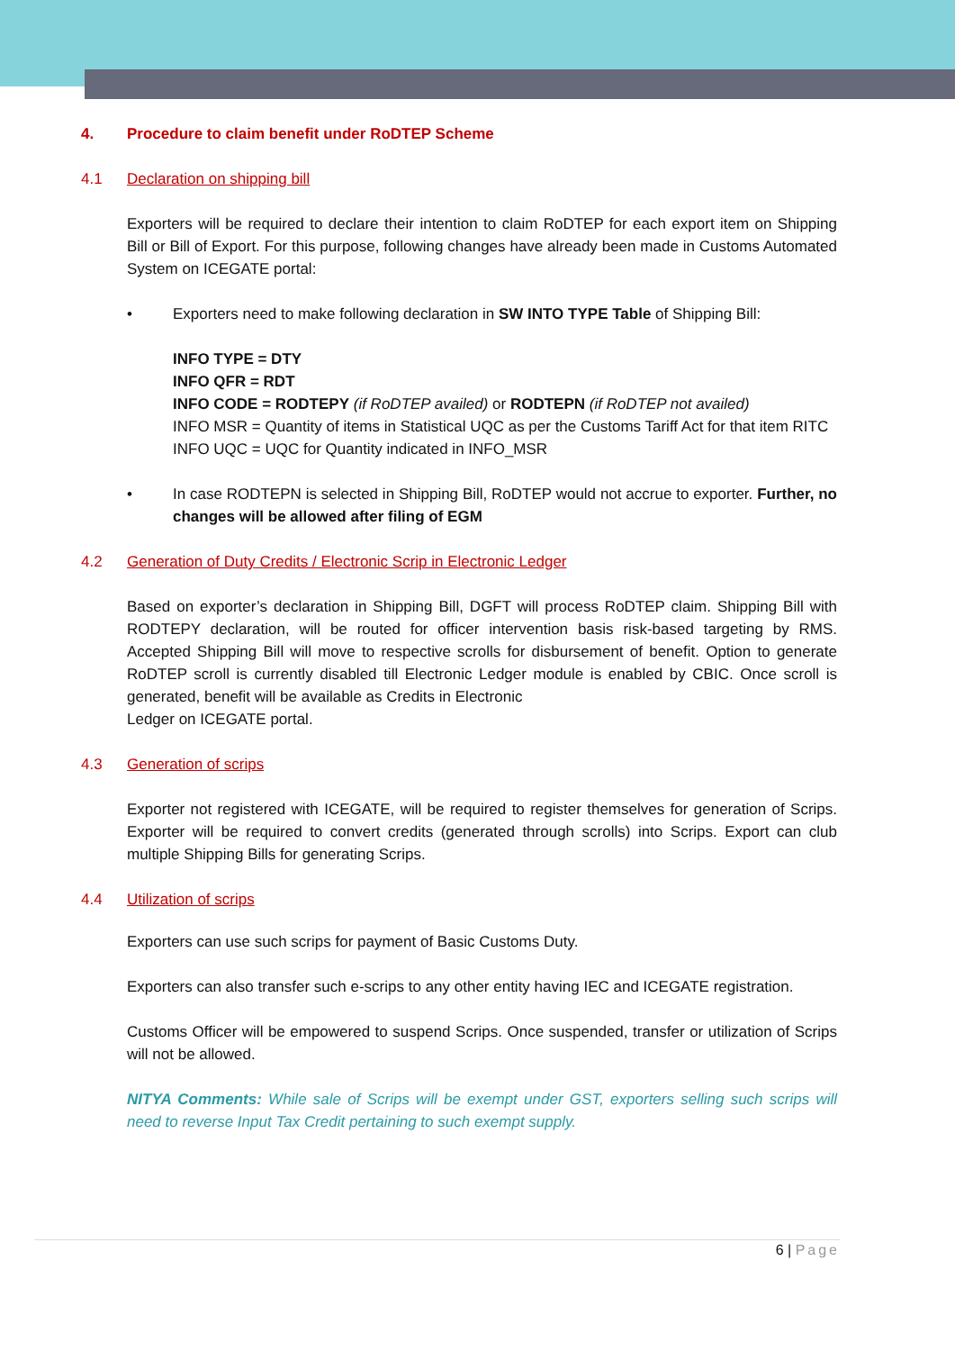4. Procedure to claim benefit under RoDTEP Scheme
4.1 Declaration on shipping bill
Exporters will be required to declare their intention to claim RoDTEP for each export item on Shipping Bill or Bill of Export. For this purpose, following changes have already been made in Customs Automated System on ICEGATE portal:
• Exporters need to make following declaration in SW INTO TYPE Table of Shipping Bill:
INFO TYPE = DTY
INFO QFR = RDT
INFO CODE = RODTEPY (if RoDTEP availed) or RODTEPN (if RoDTEP not availed)
INFO MSR = Quantity of items in Statistical UQC as per the Customs Tariff Act for that item RITC
INFO UQC = UQC for Quantity indicated in INFO_MSR
• In case RODTEPN is selected in Shipping Bill, RoDTEP would not accrue to exporter. Further, no changes will be allowed after filing of EGM
4.2 Generation of Duty Credits / Electronic Scrip in Electronic Ledger
Based on exporter’s declaration in Shipping Bill, DGFT will process RoDTEP claim. Shipping Bill with RODTEPY declaration, will be routed for officer intervention basis risk-based targeting by RMS. Accepted Shipping Bill will move to respective scrolls for disbursement of benefit. Option to generate RoDTEP scroll is currently disabled till Electronic Ledger module is enabled by CBIC. Once scroll is generated, benefit will be available as Credits in Electronic
Ledger on ICEGATE portal.
4.3 Generation of scrips
Exporter not registered with ICEGATE, will be required to register themselves for generation of Scrips. Exporter will be required to convert credits (generated through scrolls) into Scrips. Export can club multiple Shipping Bills for generating Scrips.
4.4 Utilization of scrips
Exporters can use such scrips for payment of Basic Customs Duty.
Exporters can also transfer such e-scrips to any other entity having IEC and ICEGATE registration.
Customs Officer will be empowered to suspend Scrips. Once suspended, transfer or utilization of Scrips will not be allowed.
NITYA Comments: While sale of Scrips will be exempt under GST, exporters selling such scrips will need to reverse Input Tax Credit pertaining to such exempt supply.
6 | Page